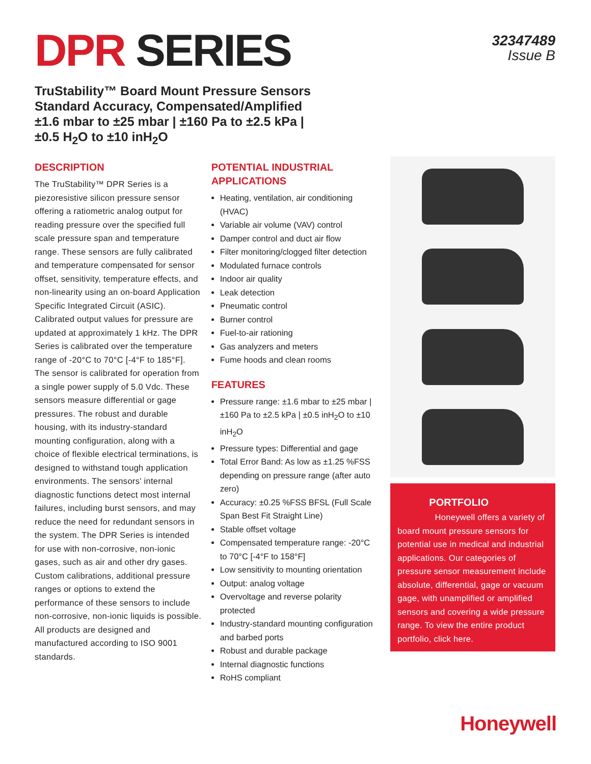DPR SERIES
32347489
Issue B
TruStability™ Board Mount Pressure Sensors
Standard Accuracy, Compensated/Amplified
±1.6 mbar to ±25 mbar | ±160 Pa to ±2.5 kPa |
±0.5 H<sub>2</sub>O to ±10 inH<sub>2</sub>O
DESCRIPTION
The TruStability™ DPR Series is a piezoresistive silicon pressure sensor offering a ratiometric analog output for reading pressure over the specified full scale pressure span and temperature range. These sensors are fully calibrated and temperature compensated for sensor offset, sensitivity, temperature effects, and non-linearity using an on-board Application Specific Integrated Circuit (ASIC). Calibrated output values for pressure are updated at approximately 1 kHz. The DPR Series is calibrated over the temperature range of -20°C to 70°C [-4°F to 185°F]. The sensor is calibrated for operation from a single power supply of 5.0 Vdc. These sensors measure differential or gage pressures. The robust and durable housing, with its industry-standard mounting configuration, along with a choice of flexible electrical terminations, is designed to withstand tough application environments. The sensors' internal diagnostic functions detect most internal failures, including burst sensors, and may reduce the need for redundant sensors in the system. The DPR Series is intended for use with non-corrosive, non-ionic gases, such as air and other dry gases. Custom calibrations, additional pressure ranges or options to extend the performance of these sensors to include non-corrosive, non-ionic liquids is possible. All products are designed and manufactured according to ISO 9001 standards.
POTENTIAL INDUSTRIAL APPLICATIONS
Heating, ventilation, air conditioning (HVAC)
Variable air volume (VAV) control
Damper control and duct air flow
Filter monitoring/clogged filter detection
Modulated furnace controls
Indoor air quality
Leak detection
Pneumatic control
Burner control
Fuel-to-air rationing
Gas analyzers and meters
Fume hoods and clean rooms
FEATURES
Pressure range: ±1.6 mbar to ±25 mbar | ±160 Pa to ±2.5 kPa | ±0.5 inH<sub>2</sub>O to ±10 inH<sub>2</sub>O
Pressure types: Differential and gage
Total Error Band: As low as ±1.25 %FSS depending on pressure range (after auto zero)
Accuracy: ±0.25 %FSS BFSL (Full Scale Span Best Fit Straight Line)
Stable offset voltage
Compensated temperature range: -20°C to 70°C [-4°F to 158°F]
Low sensitivity to mounting orientation
Output: analog voltage
Overvoltage and reverse polarity protected
Industry-standard mounting configuration and barbed ports
Robust and durable package
Internal diagnostic functions
RoHS compliant
PORTFOLIO
Honeywell offers a variety of board mount pressure sensors for potential use in medical and industrial applications. Our categories of pressure sensor measurement include absolute, differential, gage or vacuum gage, with unamplified or amplified sensors and covering a wide pressure range. To view the entire product portfolio, click here.
Honeywell